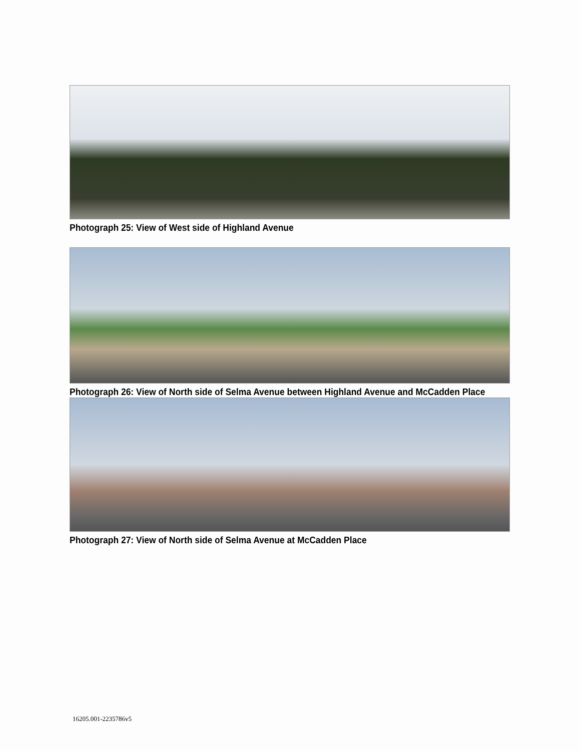Photograph 25: View of West side of Highland Avenue
Photograph 26: View of North side of Selma Avenue between Highland Avenue and McCadden Place
Photograph 27: View of North side of Selma Avenue at McCadden Place
16205.001-2235786v5